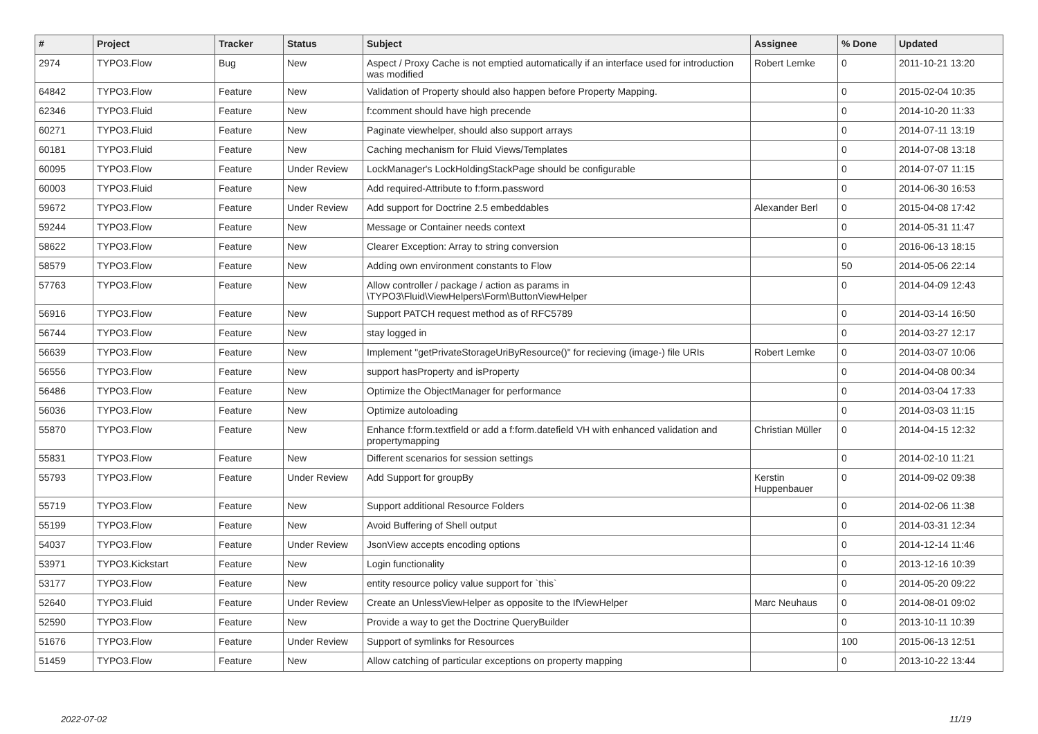| # | Project | Tracker | Status | Subject | Assignee | % Done | Updated |
| --- | --- | --- | --- | --- | --- | --- | --- |
| 2974 | TYPO3.Flow | Bug | New | Aspect / Proxy Cache is not emptied automatically if an interface used for introduction was modified | Robert Lemke | 0 | 2011-10-21 13:20 |
| 64842 | TYPO3.Flow | Feature | New | Validation of Property should also happen before Property Mapping. | | 0 | 2015-02-04 10:35 |
| 62346 | TYPO3.Fluid | Feature | New | f:comment should have high precende | | 0 | 2014-10-20 11:33 |
| 60271 | TYPO3.Fluid | Feature | New | Paginate viewhelper, should also support arrays | | 0 | 2014-07-11 13:19 |
| 60181 | TYPO3.Fluid | Feature | New | Caching mechanism for Fluid Views/Templates | | 0 | 2014-07-08 13:18 |
| 60095 | TYPO3.Flow | Feature | Under Review | LockManager's LockHoldingStackPage should be configurable | | 0 | 2014-07-07 11:15 |
| 60003 | TYPO3.Fluid | Feature | New | Add required-Attribute to f:form.password | | 0 | 2014-06-30 16:53 |
| 59672 | TYPO3.Flow | Feature | Under Review | Add support for Doctrine 2.5 embeddables | Alexander Berl | 0 | 2015-04-08 17:42 |
| 59244 | TYPO3.Flow | Feature | New | Message or Container needs context | | 0 | 2014-05-31 11:47 |
| 58622 | TYPO3.Flow | Feature | New | Clearer Exception: Array to string conversion | | 0 | 2016-06-13 18:15 |
| 58579 | TYPO3.Flow | Feature | New | Adding own environment constants to Flow | | 50 | 2014-05-06 22:14 |
| 57763 | TYPO3.Flow | Feature | New | Allow controller / package / action as params in \TYPO3\Fluid\ViewHelpers\Form\ButtonViewHelper | | 0 | 2014-04-09 12:43 |
| 56916 | TYPO3.Flow | Feature | New | Support PATCH request method as of RFC5789 | | 0 | 2014-03-14 16:50 |
| 56744 | TYPO3.Flow | Feature | New | stay logged in | | 0 | 2014-03-27 12:17 |
| 56639 | TYPO3.Flow | Feature | New | Implement "getPrivateStorageUriByResource()" for recieving (image-) file URIs | Robert Lemke | 0 | 2014-03-07 10:06 |
| 56556 | TYPO3.Flow | Feature | New | support hasProperty and isProperty | | 0 | 2014-04-08 00:34 |
| 56486 | TYPO3.Flow | Feature | New | Optimize the ObjectManager for performance | | 0 | 2014-03-04 17:33 |
| 56036 | TYPO3.Flow | Feature | New | Optimize autoloading | | 0 | 2014-03-03 11:15 |
| 55870 | TYPO3.Flow | Feature | New | Enhance f:form.textfield or add a f:form.datefield VH with enhanced validation and propertymapping | Christian Müller | 0 | 2014-04-15 12:32 |
| 55831 | TYPO3.Flow | Feature | New | Different scenarios for session settings | | 0 | 2014-02-10 11:21 |
| 55793 | TYPO3.Flow | Feature | Under Review | Add Support for groupBy | Kerstin Huppenbauer | 0 | 2014-09-02 09:38 |
| 55719 | TYPO3.Flow | Feature | New | Support additional Resource Folders | | 0 | 2014-02-06 11:38 |
| 55199 | TYPO3.Flow | Feature | New | Avoid Buffering of Shell output | | 0 | 2014-03-31 12:34 |
| 54037 | TYPO3.Flow | Feature | Under Review | JsonView accepts encoding options | | 0 | 2014-12-14 11:46 |
| 53971 | TYPO3.Kickstart | Feature | New | Login functionality | | 0 | 2013-12-16 10:39 |
| 53177 | TYPO3.Flow | Feature | New | entity resource policy value support for `this` | | 0 | 2014-05-20 09:22 |
| 52640 | TYPO3.Fluid | Feature | Under Review | Create an UnlessViewHelper as opposite to the IfViewHelper | Marc Neuhaus | 0 | 2014-08-01 09:02 |
| 52590 | TYPO3.Flow | Feature | New | Provide a way to get the Doctrine QueryBuilder | | 0 | 2013-10-11 10:39 |
| 51676 | TYPO3.Flow | Feature | Under Review | Support of symlinks for Resources | | 100 | 2015-06-13 12:51 |
| 51459 | TYPO3.Flow | Feature | New | Allow catching of particular exceptions on property mapping | | 0 | 2013-10-22 13:44 |
2022-07-02 11/19